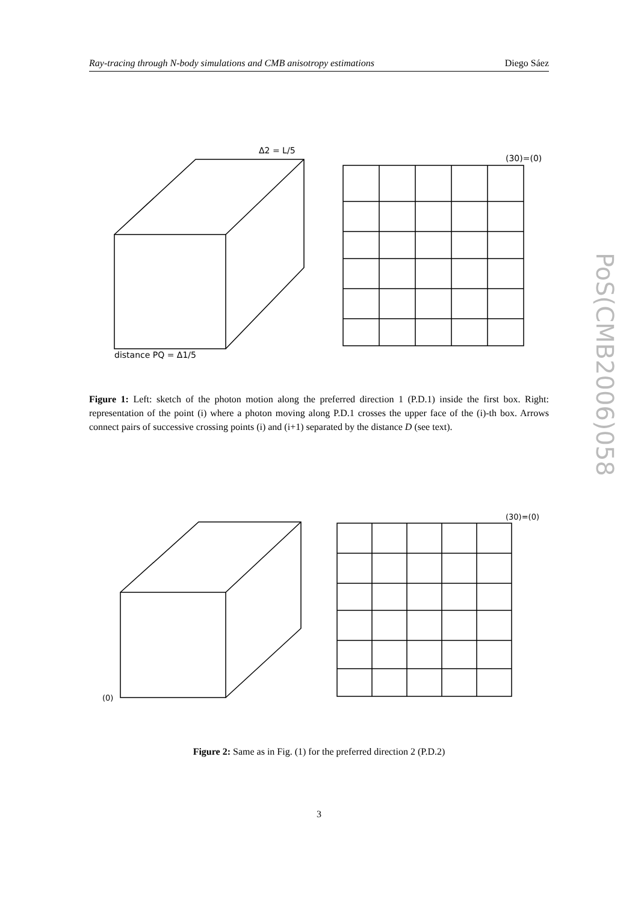Ray-tracing through N-body simulations and CMB anisotropy estimations Diego Sáez
distance PQ = Δ1/5
Δ2 = L/5
(30)=(0)
Figure 1: Left: sketch of the photon motion along the preferred direction 1 (P.D.1) inside the first box. Right: representation of the point (i) where a photon moving along P.D.1 crosses the upper face of the (i)-th box. Arrows connect pairs of successive crossing points (i) and (i+1) separated by the distance D (see text).
(30)=(0)
(0)
Figure 2: Same as in Fig. (1) for the preferred direction 2 (P.D.2)
PoS(CMB2006)058
3